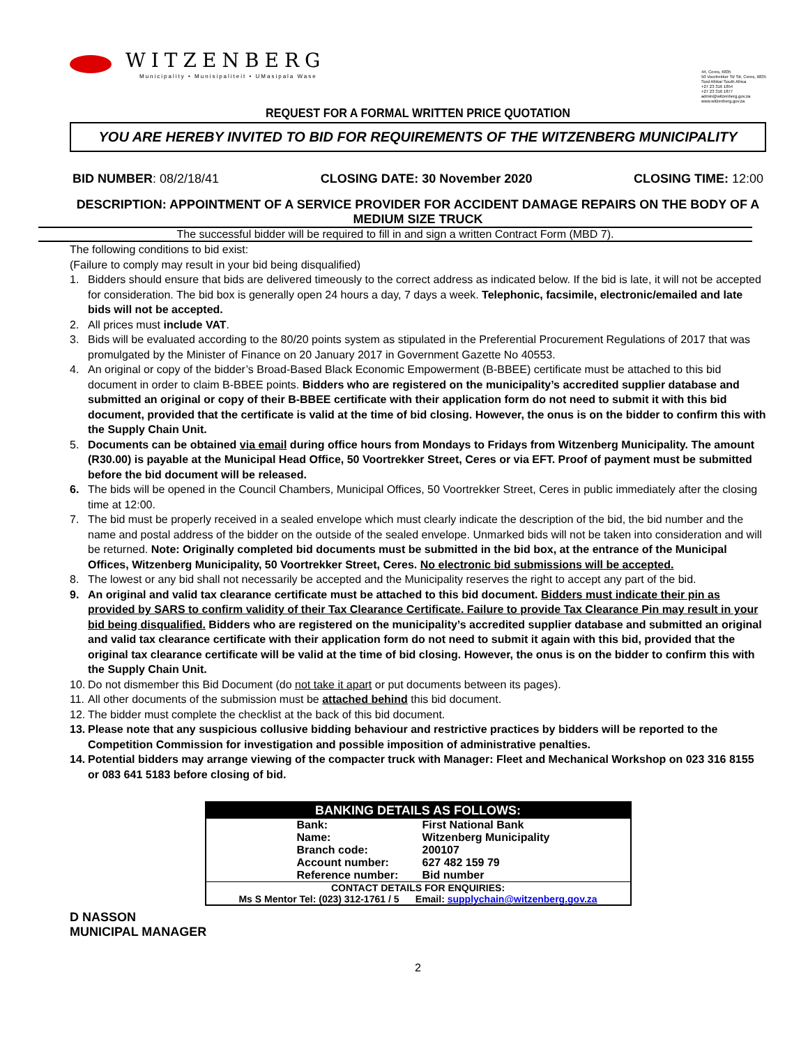WITZENBERG
Municipality • Munisipaliteit • UMasipala Wase
44, Ceres, 6835
50 Voortrekker St/ Str, Ceres, 6835
Suid Afrika/ South Africa
+27 23 316 1854
+27 23 316 1877
admin@witzenberg.gov.za
www.witzenberg.gov.za
REQUEST FOR A FORMAL WRITTEN PRICE QUOTATION
YOU ARE HEREBY INVITED TO BID FOR REQUIREMENTS OF THE WITZENBERG MUNICIPALITY
BID NUMBER: 08/2/18/41 CLOSING DATE: 30 November 2020 CLOSING TIME: 12:00
DESCRIPTION: APPOINTMENT OF A SERVICE PROVIDER FOR ACCIDENT DAMAGE REPAIRS ON THE BODY OF A MEDIUM SIZE TRUCK
The successful bidder will be required to fill in and sign a written Contract Form (MBD 7).
The following conditions to bid exist:
(Failure to comply may result in your bid being disqualified)
1. Bidders should ensure that bids are delivered timeously to the correct address as indicated below. If the bid is late, it will not be accepted for consideration. The bid box is generally open 24 hours a day, 7 days a week. Telephonic, facsimile, electronic/emailed and late bids will not be accepted.
2. All prices must include VAT.
3. Bids will be evaluated according to the 80/20 points system as stipulated in the Preferential Procurement Regulations of 2017 that was promulgated by the Minister of Finance on 20 January 2017 in Government Gazette No 40553.
4. An original or copy of the bidder’s Broad-Based Black Economic Empowerment (B-BBEE) certificate must be attached to this bid document in order to claim B-BBEE points. Bidders who are registered on the municipality’s accredited supplier database and submitted an original or copy of their B-BBEE certificate with their application form do not need to submit it with this bid document, provided that the certificate is valid at the time of bid closing. However, the onus is on the bidder to confirm this with the Supply Chain Unit.
5. Documents can be obtained via email during office hours from Mondays to Fridays from Witzenberg Municipality. The amount (R30.00) is payable at the Municipal Head Office, 50 Voortrekker Street, Ceres or via EFT. Proof of payment must be submitted before the bid document will be released.
6. The bids will be opened in the Council Chambers, Municipal Offices, 50 Voortrekker Street, Ceres in public immediately after the closing time at 12:00.
7. The bid must be properly received in a sealed envelope which must clearly indicate the description of the bid, the bid number and the name and postal address of the bidder on the outside of the sealed envelope. Unmarked bids will not be taken into consideration and will be returned. Note: Originally completed bid documents must be submitted in the bid box, at the entrance of the Municipal Offices, Witzenberg Municipality, 50 Voortrekker Street, Ceres. No electronic bid submissions will be accepted.
8. The lowest or any bid shall not necessarily be accepted and the Municipality reserves the right to accept any part of the bid.
9. An original and valid tax clearance certificate must be attached to this bid document. Bidders must indicate their pin as provided by SARS to confirm validity of their Tax Clearance Certificate. Failure to provide Tax Clearance Pin may result in your bid being disqualified. Bidders who are registered on the municipality’s accredited supplier database and submitted an original and valid tax clearance certificate with their application form do not need to submit it again with this bid, provided that the original tax clearance certificate will be valid at the time of bid closing. However, the onus is on the bidder to confirm this with the Supply Chain Unit.
10. Do not dismember this Bid Document (do not take it apart or put documents between its pages).
11. All other documents of the submission must be attached behind this bid document.
12. The bidder must complete the checklist at the back of this bid document.
13. Please note that any suspicious collusive bidding behaviour and restrictive practices by bidders will be reported to the Competition Commission for investigation and possible imposition of administrative penalties.
14. Potential bidders may arrange viewing of the compacter truck with Manager: Fleet and Mechanical Workshop on 023 316 8155 or 083 641 5183 before closing of bid.
| BANKING DETAILS AS FOLLOWS: | |
| --- | --- |
| Bank: | First National Bank |
| Name: | Witzenberg Municipality |
| Branch code: | 200107 |
| Account number: | 627 482 159 79 |
| Reference number: | Bid number |
| CONTACT DETAILS FOR ENQUIRIES: Ms S Mentor Tel: (023) 312-1761 / 5 Email: supplychain@witzenberg.gov.za | |
D NASSON
MUNICIPAL MANAGER
2